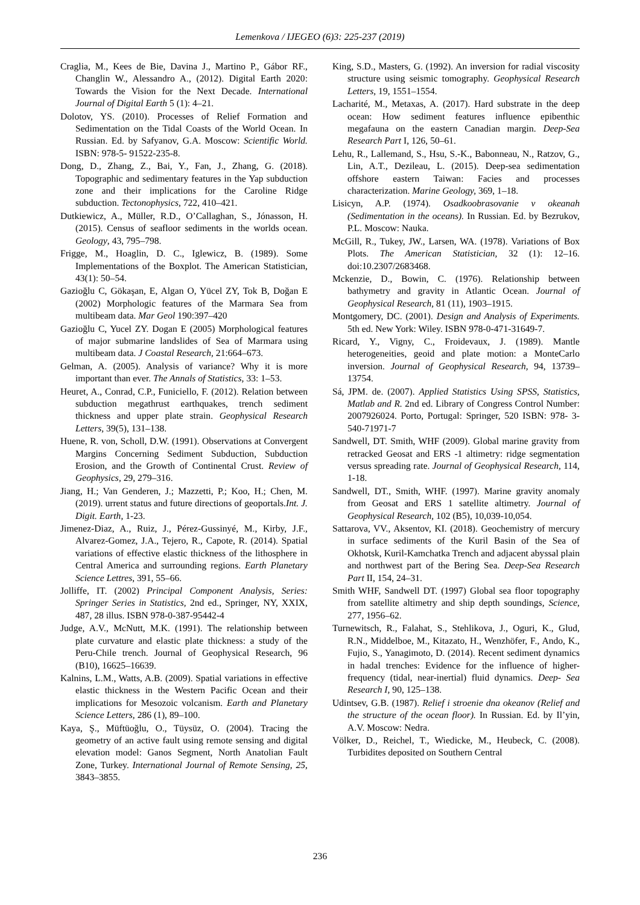Lemenkova / IJEGEO (6)3: 225-237 (2019)
Craglia, M., Kees de Bie, Davina J., Martino P., Gábor RF., Changlin W., Alessandro A., (2012). Digital Earth 2020: Towards the Vision for the Next Decade. International Journal of Digital Earth 5 (1): 4–21.
Dolotov, YS. (2010). Processes of Relief Formation and Sedimentation on the Tidal Coasts of the World Ocean. In Russian. Ed. by Safyanov, G.A. Moscow: Scientific World. ISBN: 978-5- 91522-235-8.
Dong, D., Zhang, Z., Bai, Y., Fan, J., Zhang, G. (2018). Topographic and sedimentary features in the Yap subduction zone and their implications for the Caroline Ridge subduction. Tectonophysics, 722, 410–421.
Dutkiewicz, A., Müller, R.D., O’Callaghan, S., Jónasson, H. (2015). Census of seafloor sediments in the worlds ocean. Geology, 43, 795–798.
Frigge, M., Hoaglin, D. C., Iglewicz, B. (1989). Some Implementations of the Boxplot. The American Statistician, 43(1): 50–54.
Gazioğlu C, Gökaşan, E, Algan O, Yücel ZY, Tok B, Doğan E (2002) Morphologic features of the Marmara Sea from multibeam data. Mar Geol 190:397–420
Gazioğlu C, Yucel ZY. Dogan E (2005) Morphological features of major submarine landslides of Sea of Marmara using multibeam data. J Coastal Research, 21:664–673.
Gelman, A. (2005). Analysis of variance? Why it is more important than ever. The Annals of Statistics, 33: 1–53.
Heuret, A., Conrad, C.P., Funiciello, F. (2012). Relation between subduction megathrust earthquakes, trench sediment thickness and upper plate strain. Geophysical Research Letters, 39(5), 131–138.
Huene, R. von, Scholl, D.W. (1991). Observations at Convergent Margins Concerning Sediment Subduction, Subduction Erosion, and the Growth of Continental Crust. Review of Geophysics, 29, 279–316.
Jiang, H.; Van Genderen, J.; Mazzetti, P.; Koo, H.; Chen, M. (2019). urrent status and future directions of geoportals.Int. J. Digit. Earth, 1-23.
Jimenez-Diaz, A., Ruiz, J., Pérez-Gussinyé, M., Kirby, J.F., Alvarez-Gomez, J.A., Tejero, R., Capote, R. (2014). Spatial variations of effective elastic thickness of the lithosphere in Central America and surrounding regions. Earth Planetary Science Lettres, 391, 55–66.
Jolliffe, IT. (2002) Principal Component Analysis, Series: Springer Series in Statistics, 2nd ed., Springer, NY, XXIX, 487, 28 illus. ISBN 978-0-387-95442-4
Judge, A.V., McNutt, M.K. (1991). The relationship between plate curvature and elastic plate thickness: a study of the Peru-Chile trench. Journal of Geophysical Research, 96 (B10), 16625–16639.
Kalnins, L.M., Watts, A.B. (2009). Spatial variations in effective elastic thickness in the Western Pacific Ocean and their implications for Mesozoic volcanism. Earth and Planetary Science Letters, 286 (1), 89–100.
Kaya, Ş., Müftüoğlu, O., Tüysüz, O. (2004). Tracing the geometry of an active fault using remote sensing and digital elevation model: Ganos Segment, North Anatolian Fault Zone, Turkey. International Journal of Remote Sensing, 25, 3843–3855.
King, S.D., Masters, G. (1992). An inversion for radial viscosity structure using seismic tomography. Geophysical Research Letters, 19, 1551–1554.
Lacharité, M., Metaxas, A. (2017). Hard substrate in the deep ocean: How sediment features influence epibenthic megafauna on the eastern Canadian margin. Deep-Sea Research Part I, 126, 50–61.
Lehu, R., Lallemand, S., Hsu, S.-K., Babonneau, N., Ratzov, G., Lin, A.T., Dezileau, L. (2015). Deep-sea sedimentation offshore eastern Taiwan: Facies and processes characterization. Marine Geology, 369, 1–18.
Lisicyn, A.P. (1974). Osadkoobrasovanie v okeanah (Sedimentation in the oceans). In Russian. Ed. by Bezrukov, P.L. Moscow: Nauka.
McGill, R., Tukey, JW., Larsen, WA. (1978). Variations of Box Plots. The American Statistician, 32 (1): 12–16. doi:10.2307/2683468.
Mckenzie, D., Bowin, C. (1976). Relationship between bathymetry and gravity in Atlantic Ocean. Journal of Geophysical Research, 81 (11), 1903–1915.
Montgomery, DC. (2001). Design and Analysis of Experiments. 5th ed. New York: Wiley. ISBN 978-0-471-31649-7.
Ricard, Y., Vigny, C., Froidevaux, J. (1989). Mantle heterogeneities, geoid and plate motion: a MonteCarlo inversion. Journal of Geophysical Research, 94, 13739–13754.
Sá, JPM. de. (2007). Applied Statistics Using SPSS, Statistics, Matlab and R. 2nd ed. Library of Congress Control Number: 2007926024. Porto, Portugal: Springer, 520 ISBN: 978- 3-540-71971-7
Sandwell, DT. Smith, WHF (2009). Global marine gravity from retracked Geosat and ERS -1 altimetry: ridge segmentation versus spreading rate. Journal of Geophysical Research, 114, 1-18.
Sandwell, DT., Smith, WHF. (1997). Marine gravity anomaly from Geosat and ERS 1 satellite altimetry. Journal of Geophysical Research, 102 (B5), 10,039-10,054.
Sattarova, VV., Aksentov, KI. (2018). Geochemistry of mercury in surface sediments of the Kuril Basin of the Sea of Okhotsk, Kuril-Kamchatka Trench and adjacent abyssal plain and northwest part of the Bering Sea. Deep-Sea Research Part II, 154, 24–31.
Smith WHF, Sandwell DT. (1997) Global sea floor topography from satellite altimetry and ship depth soundings, Science, 277, 1956–62.
Turnewitsch, R., Falahat, S., Stehlikova, J., Oguri, K., Glud, R.N., Middelboe, M., Kitazato, H., Wenzhöfer, F., Ando, K., Fujio, S., Yanagimoto, D. (2014). Recent sediment dynamics in hadal trenches: Evidence for the influence of higher-frequency (tidal, near-inertial) fluid dynamics. Deep- Sea Research I, 90, 125–138.
Udintsev, G.B. (1987). Relief i stroenie dna okeanov (Relief and the structure of the ocean floor). In Russian. Ed. by Il’yin, A.V. Moscow: Nedra.
Völker, D., Reichel, T., Wiedicke, M., Heubeck, C. (2008). Turbidites deposited on Southern Central
236